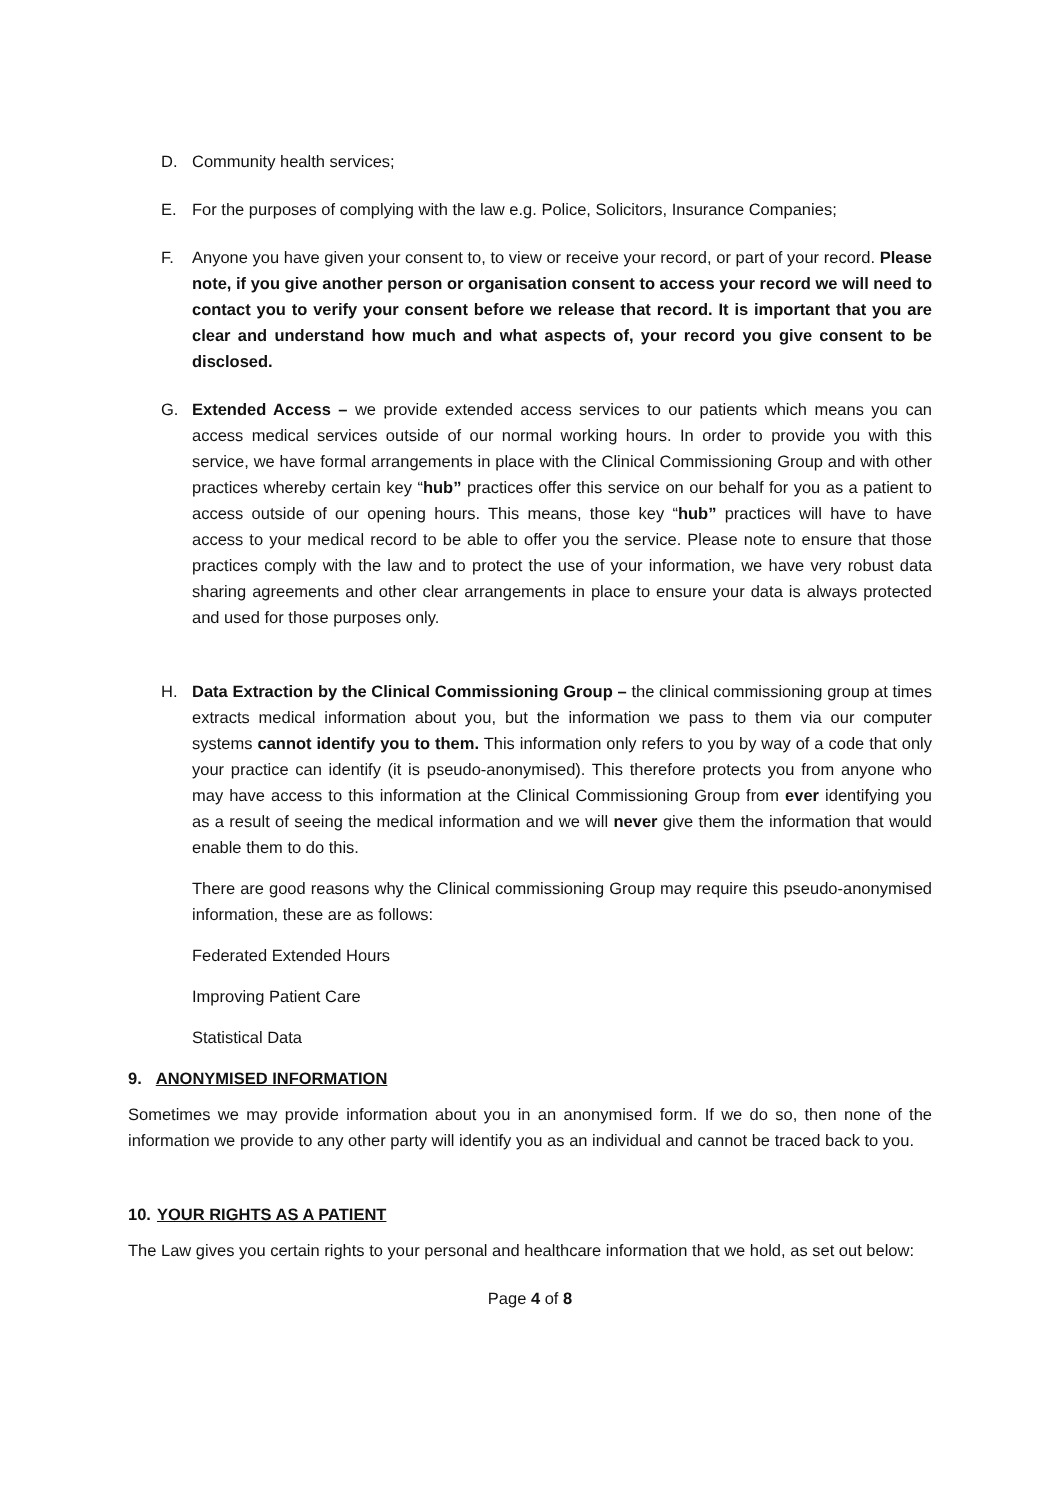D. Community health services;
E. For the purposes of complying with the law e.g. Police, Solicitors, Insurance Companies;
F. Anyone you have given your consent to, to view or receive your record, or part of your record. Please note, if you give another person or organisation consent to access your record we will need to contact you to verify your consent before we release that record. It is important that you are clear and understand how much and what aspects of, your record you give consent to be disclosed.
G. Extended Access – we provide extended access services to our patients which means you can access medical services outside of our normal working hours. In order to provide you with this service, we have formal arrangements in place with the Clinical Commissioning Group and with other practices whereby certain key “hub” practices offer this service on our behalf for you as a patient to access outside of our opening hours. This means, those key “hub” practices will have to have access to your medical record to be able to offer you the service. Please note to ensure that those practices comply with the law and to protect the use of your information, we have very robust data sharing agreements and other clear arrangements in place to ensure your data is always protected and used for those purposes only.
H. Data Extraction by the Clinical Commissioning Group – the clinical commissioning group at times extracts medical information about you, but the information we pass to them via our computer systems cannot identify you to them. This information only refers to you by way of a code that only your practice can identify (it is pseudo-anonymised). This therefore protects you from anyone who may have access to this information at the Clinical Commissioning Group from ever identifying you as a result of seeing the medical information and we will never give them the information that would enable them to do this.
There are good reasons why the Clinical commissioning Group may require this pseudo-anonymised information, these are as follows:
Federated Extended Hours
Improving Patient Care
Statistical Data
9. ANONYMISED INFORMATION
Sometimes we may provide information about you in an anonymised form. If we do so, then none of the information we provide to any other party will identify you as an individual and cannot be traced back to you.
10. YOUR RIGHTS AS A PATIENT
The Law gives you certain rights to your personal and healthcare information that we hold, as set out below:
Page 4 of 8